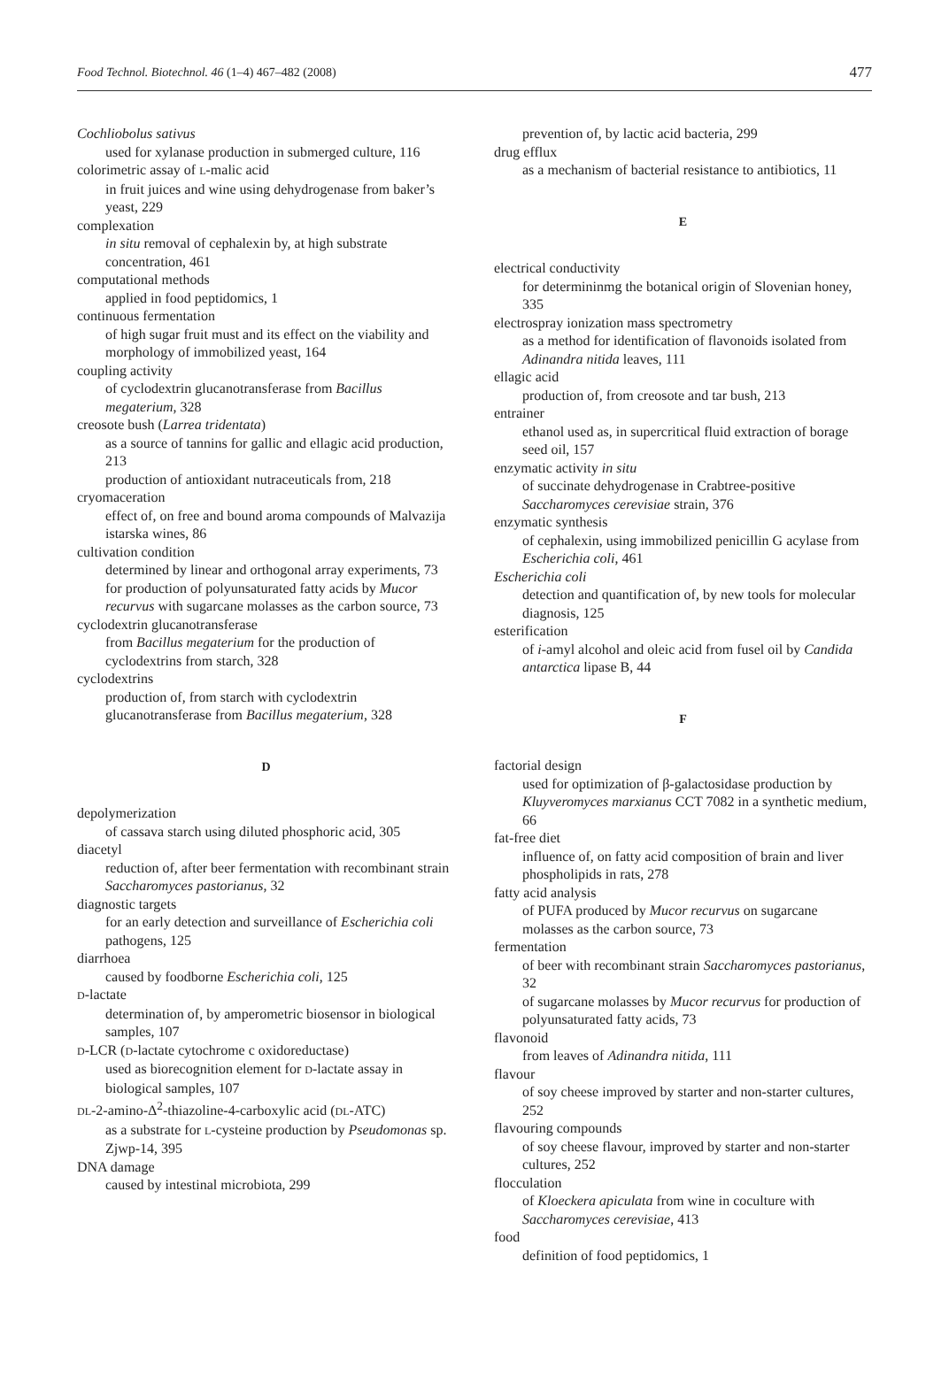Food Technol. Biotechnol. 46 (1–4) 467–482 (2008) 477
Cochliobolus sativus
used for xylanase production in submerged culture, 116
colorimetric assay of L-malic acid
in fruit juices and wine using dehydrogenase from baker’s yeast, 229
complexation
in situ removal of cephalexin by, at high substrate concentration, 461
computational methods
applied in food peptidomics, 1
continuous fermentation
of high sugar fruit must and its effect on the viability and morphology of immobilized yeast, 164
coupling activity
of cyclodextrin glucanotransferase from Bacillus megaterium, 328
creosote bush (Larrea tridentata)
as a source of tannins for gallic and ellagic acid production, 213
production of antioxidant nutraceuticals from, 218
cryomaceration
effect of, on free and bound aroma compounds of Malvazija istarska wines, 86
cultivation condition
determined by linear and orthogonal array experiments, 73
for production of polyunsaturated fatty acids by Mucor recurvus with sugarcane molasses as the carbon source, 73
cyclodextrin glucanotransferase
from Bacillus megaterium for the production of cyclodextrins from starch, 328
cyclodextrins
production of, from starch with cyclodextrin glucanotransferase from Bacillus megaterium, 328
D
depolymerization
of cassava starch using diluted phosphoric acid, 305
diacetyl
reduction of, after beer fermentation with recombinant strain Saccharomyces pastorianus, 32
diagnostic targets
for an early detection and surveillance of Escherichia coli pathogens, 125
diarrhoea
caused by foodborne Escherichia coli, 125
D-lactate
determination of, by amperometric biosensor in biological samples, 107
D-LCR (D-lactate cytochrome c oxidoreductase)
used as biorecognition element for D-lactate assay in biological samples, 107
DL-2-amino-Δ<sup>2</sup>-thiazoline-4-carboxylic acid (DL-ATC)
as a substrate for L-cysteine production by Pseudomonas sp. Zjwp-14, 395
DNA damage
caused by intestinal microbiota, 299
prevention of, by lactic acid bacteria, 299
drug efflux
as a mechanism of bacterial resistance to antibiotics, 11
E
electrical conductivity
for determininmg the botanical origin of Slovenian honey, 335
electrospray ionization mass spectrometry
as a method for identification of flavonoids isolated from Adinandra nitida leaves, 111
ellagic acid
production of, from creosote and tar bush, 213
entrainer
ethanol used as, in supercritical fluid extraction of borage seed oil, 157
enzymatic activity in situ
of succinate dehydrogenase in Crabtree-positive Saccharomyces cerevisiae strain, 376
enzymatic synthesis
of cephalexin, using immobilized penicillin G acylase from Escherichia coli, 461
Escherichia coli
detection and quantification of, by new tools for molecular diagnosis, 125
esterification
of i-amyl alcohol and oleic acid from fusel oil by Candida antarctica lipase B, 44
F
factorial design
used for optimization of β-galactosidase production by Kluyveromyces marxianus CCT 7082 in a synthetic medium, 66
fat-free diet
influence of, on fatty acid composition of brain and liver phospholipids in rats, 278
fatty acid analysis
of PUFA produced by Mucor recurvus on sugarcane molasses as the carbon source, 73
fermentation
of beer with recombinant strain Saccharomyces pastorianus, 32
of sugarcane molasses by Mucor recurvus for production of polyunsaturated fatty acids, 73
flavonoid
from leaves of Adinandra nitida, 111
flavour
of soy cheese improved by starter and non-starter cultures, 252
flavouring compounds
of soy cheese flavour, improved by starter and non-starter cultures, 252
flocculation
of Kloeckera apiculata from wine in coculture with Saccharomyces cerevisiae, 413
food
definition of food peptidomics, 1